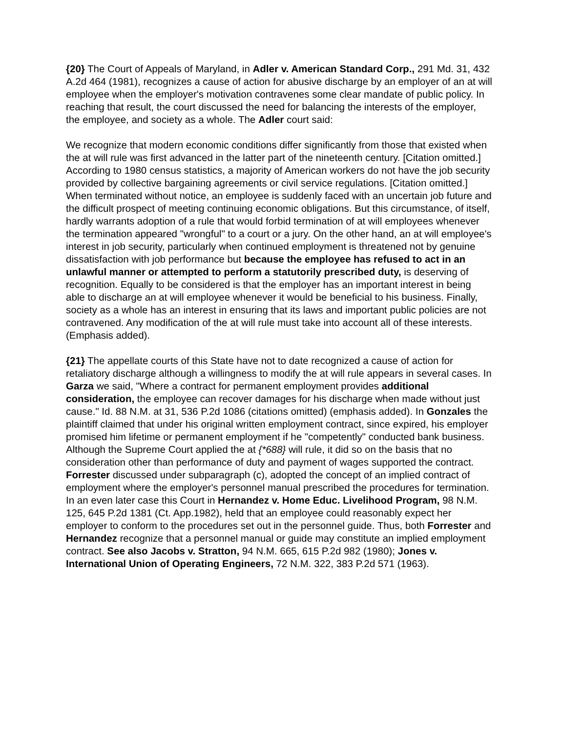{20} The Court of Appeals of Maryland, in Adler v. American Standard Corp., 291 Md. 31, 432 A.2d 464 (1981), recognizes a cause of action for abusive discharge by an employer of an at will employee when the employer's motivation contravenes some clear mandate of public policy. In reaching that result, the court discussed the need for balancing the interests of the employer, the employee, and society as a whole. The Adler court said:
We recognize that modern economic conditions differ significantly from those that existed when the at will rule was first advanced in the latter part of the nineteenth century. [Citation omitted.] According to 1980 census statistics, a majority of American workers do not have the job security provided by collective bargaining agreements or civil service regulations. [Citation omitted.] When terminated without notice, an employee is suddenly faced with an uncertain job future and the difficult prospect of meeting continuing economic obligations. But this circumstance, of itself, hardly warrants adoption of a rule that would forbid termination of at will employees whenever the termination appeared "wrongful" to a court or a jury. On the other hand, an at will employee's interest in job security, particularly when continued employment is threatened not by genuine dissatisfaction with job performance but because the employee has refused to act in an unlawful manner or attempted to perform a statutorily prescribed duty, is deserving of recognition. Equally to be considered is that the employer has an important interest in being able to discharge an at will employee whenever it would be beneficial to his business. Finally, society as a whole has an interest in ensuring that its laws and important public policies are not contravened. Any modification of the at will rule must take into account all of these interests. (Emphasis added).
{21} The appellate courts of this State have not to date recognized a cause of action for retaliatory discharge although a willingness to modify the at will rule appears in several cases. In Garza we said, "Where a contract for permanent employment provides additional consideration, the employee can recover damages for his discharge when made without just cause." Id. 88 N.M. at 31, 536 P.2d 1086 (citations omitted) (emphasis added). In Gonzales the plaintiff claimed that under his original written employment contract, since expired, his employer promised him lifetime or permanent employment if he "competently" conducted bank business. Although the Supreme Court applied the at {*688} will rule, it did so on the basis that no consideration other than performance of duty and payment of wages supported the contract. Forrester discussed under subparagraph (c), adopted the concept of an implied contract of employment where the employer's personnel manual prescribed the procedures for termination. In an even later case this Court in Hernandez v. Home Educ. Livelihood Program, 98 N.M. 125, 645 P.2d 1381 (Ct. App.1982), held that an employee could reasonably expect her employer to conform to the procedures set out in the personnel guide. Thus, both Forrester and Hernandez recognize that a personnel manual or guide may constitute an implied employment contract. See also Jacobs v. Stratton, 94 N.M. 665, 615 P.2d 982 (1980); Jones v. International Union of Operating Engineers, 72 N.M. 322, 383 P.2d 571 (1963).